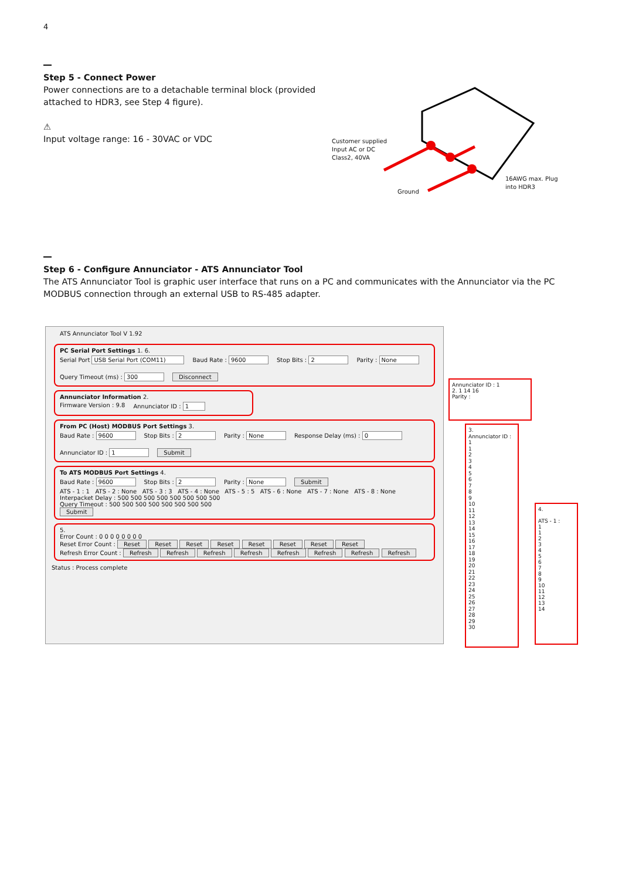4
Step 5 - Connect Power
Power connections are to a detachable terminal block (provided attached to HDR3, see Step 4 figure).
⚠
Input voltage range: 16 - 30VAC or VDC
Customer supplied
Input AC or DC
Class2, 40VA
Ground
16AWG max. Plug
into HDR3
Step 6 - Configure Annunciator - ATS Annunciator Tool
The ATS Annunciator Tool is graphic user interface that runs on a PC and communicates with the Annunciator via the PC MODBUS connection through an external USB to RS-485 adapter.
ATS Annunciator Tool V 1.92
PC Serial Port Settings 1. 6.
Serial Port USB Serial Port (COM11) Baud Rate : 9600 Stop Bits : 2 Parity : None Query Timeout (ms) : 300 Disconnect
Annunciator Information 2.
Firmware Version : 9.8 Annunciator ID : 1
From PC (Host) MODBUS Port Settings 3.
Baud Rate : 9600 Stop Bits : 2 Parity : None Response Delay (ms) : 0 Annunciator ID : 1 Submit
To ATS MODBUS Port Settings 4.
Baud Rate : 9600 Stop Bits : 2 Parity : None Submit
ATS - 1 : 1 ATS - 2 : None ATS - 3 : 3 ATS - 4 : None ATS - 5 : 5 ATS - 6 : None ATS - 7 : None ATS - 8 : None
Interpacket Delay : 500 500 500 500 500 500 500 500
Query Timeout : 500 500 500 500 500 500 500 500
Submit
5.
Error Count : 0 0 0 0 0 0 0 0
Reset Error Count : Reset Reset Reset Reset Reset Reset Reset Reset
Refresh Error Count : Refresh Refresh Refresh Refresh Refresh Refresh Refresh Refresh
Status : Process complete
Annunciator ID : 1
2. 1 14 16
Parity :
3.
Annunciator ID :
1
1
2
3
4
5
6
7
8
9
10
11
12
13
14
15
16
17
18
19
20
21
22
23
24
25
26
27
28
29
30
4.
ATS - 1 :
1
1
2
3
4
5
6
7
8
9
10
11
12
13
14